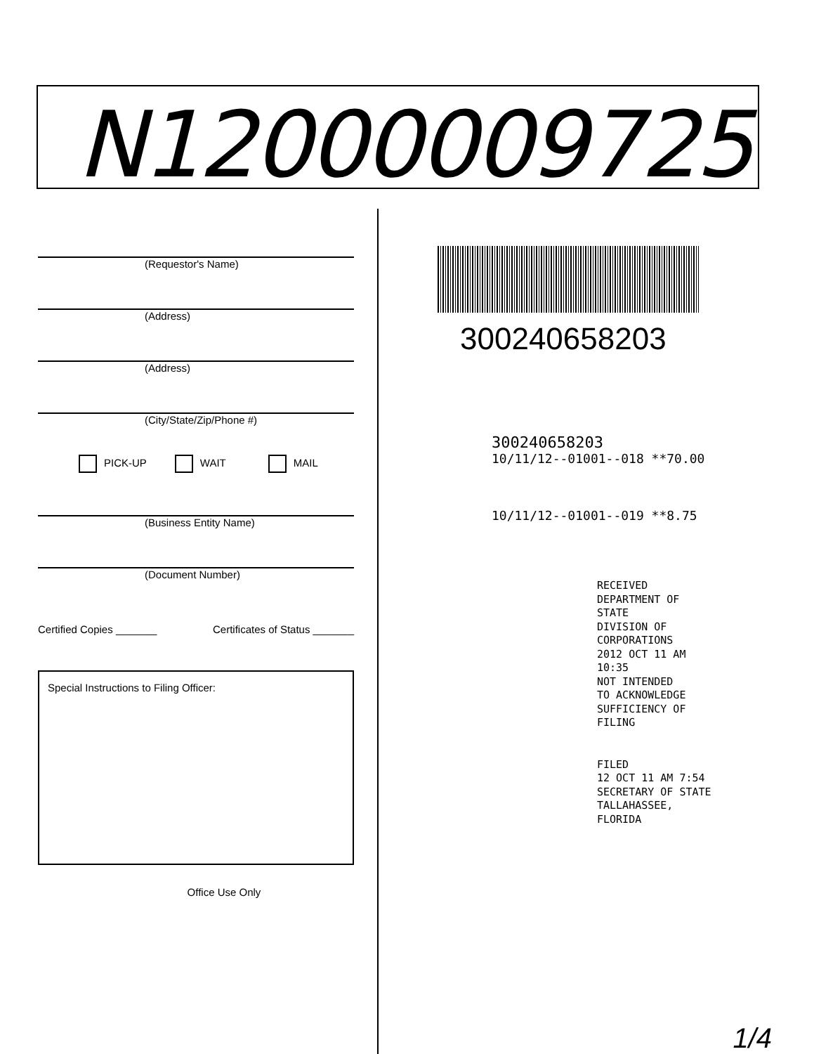N12000009725
(Requestor's Name)
(Address)
(Address)
(City/State/Zip/Phone #)
PICK-UP WAIT MAIL
(Business Entity Name)
(Document Number)
Certified Copies _______ Certificates of Status _______
Special Instructions to Filing Officer:
Office Use Only
300240658203
300240658203
10/11/12--01001--018 **70.00
10/11/12--01001--019 **8.75
RECEIVED
DEPARTMENT OF STATE
DIVISION OF CORPORATIONS
2012 OCT 11 AM 10:35
NOT INTENDED
TO ACKNOWLEDGE
SUFFICIENCY OF FILING
FILED
12 OCT 11 AM 7:54
SECRETARY OF STATE
TALLAHASSEE, FLORIDA
1/4